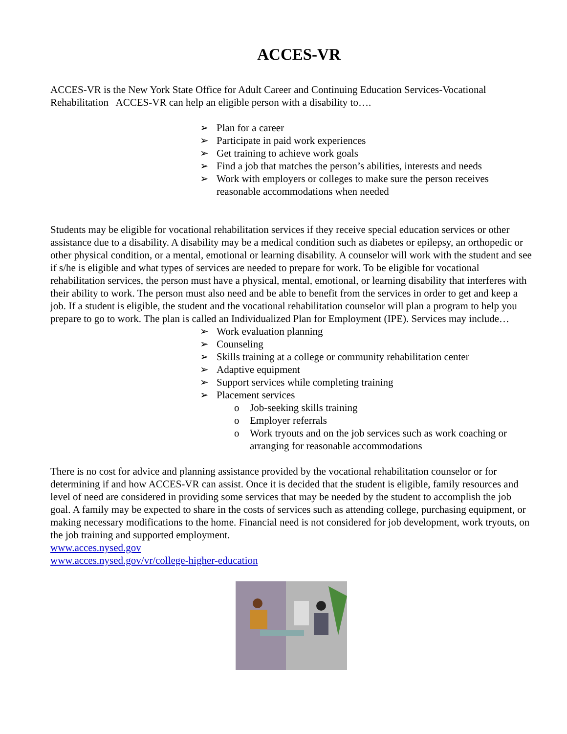ACCES-VR
ACCES-VR is the New York State Office for Adult Career and Continuing Education Services-Vocational Rehabilitation ACCES-VR can help an eligible person with a disability to….
➢ Plan for a career
➢ Participate in paid work experiences
➢ Get training to achieve work goals
➢ Find a job that matches the person’s abilities, interests and needs
➢ Work with employers or colleges to make sure the person receives reasonable accommodations when needed
Students may be eligible for vocational rehabilitation services if they receive special education services or other assistance due to a disability. A disability may be a medical condition such as diabetes or epilepsy, an orthopedic or other physical condition, or a mental, emotional or learning disability. A counselor will work with the student and see if s/he is eligible and what types of services are needed to prepare for work. To be eligible for vocational rehabilitation services, the person must have a physical, mental, emotional, or learning disability that interferes with their ability to work. The person must also need and be able to benefit from the services in order to get and keep a job. If a student is eligible, the student and the vocational rehabilitation counselor will plan a program to help you prepare to go to work. The plan is called an Individualized Plan for Employment (IPE). Services may include…
➢ Work evaluation planning
➢ Counseling
➢ Skills training at a college or community rehabilitation center
➢ Adaptive equipment
➢ Support services while completing training
➢ Placement services
o Job-seeking skills training
o Employer referrals
o Work tryouts and on the job services such as work coaching or arranging for reasonable accommodations
There is no cost for advice and planning assistance provided by the vocational rehabilitation counselor or for determining if and how ACCES-VR can assist. Once it is decided that the student is eligible, family resources and level of need are considered in providing some services that may be needed by the student to accomplish the job goal. A family may be expected to share in the costs of services such as attending college, purchasing equipment, or making necessary modifications to the home. Financial need is not considered for job development, work tryouts, on the job training and supported employment.
www.acces.nysed.gov
www.acces.nysed.gov/vr/college-higher-education